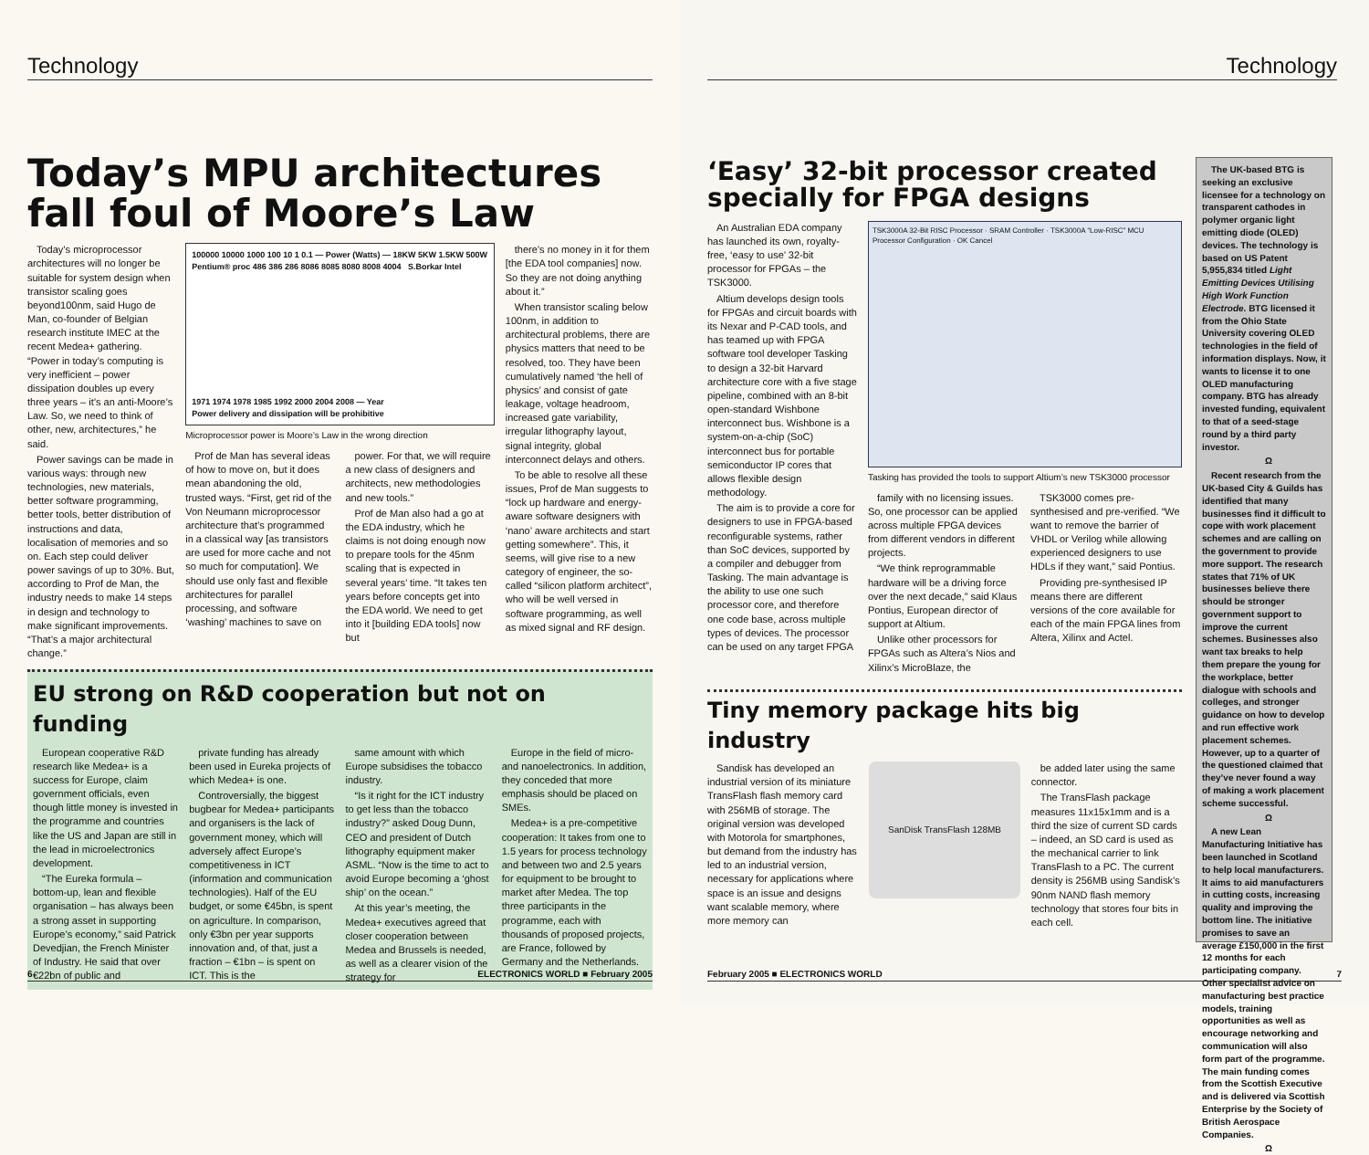Technology
Today’s MPU architectures fall foul of Moore’s Law
Today’s microprocessor architectures will no longer be suitable for system design when transistor scaling goes beyond100nm, said Hugo de Man, co-founder of Belgian research institute IMEC at the recent Medea+ gathering. “Power in today’s computing is very inefficient – power dissipation doubles up every three years – it’s an anti-Moore’s Law. So, we need to think of other, new, architectures,” he said.
Power savings can be made in various ways: through new technologies, new materials, better software programming, better tools, better distribution of instructions and data, localisation of memories and so on. Each step could deliver power savings of up to 30%. But, according to Prof de Man, the industry needs to make 14 steps in design and technology to make significant improvements. “That’s a major architectural change.”
100000 10000 1000 100 10 1 0.1 — Power (Watts) — 18KW 5KW 1.5KW 500W Pentium® proc 486 386 286 8086 8085 8080 8008 4004 S.Borkar Intel
1971 1974 1978 1985 1992 2000 2004 2008 — Year
Power delivery and dissipation will be prohibitive
Microprocessor power is Moore’s Law in the wrong direction
Prof de Man has several ideas of how to move on, but it does mean abandoning the old, trusted ways. “First, get rid of the Von Neumann microprocessor architecture that’s programmed in a classical way [as transistors are used for more cache and not so much for computation]. We should use only fast and flexible architectures for parallel processing, and software ‘washing’ machines to save on
power. For that, we will require a new class of designers and architects, new methodologies and new tools.”
Prof de Man also had a go at the EDA industry, which he claims is not doing enough now to prepare tools for the 45nm scaling that is expected in several years’ time. “It takes ten years before concepts get into the EDA world. We need to get into it [building EDA tools] now but
there’s no money in it for them [the EDA tool companies] now. So they are not doing anything about it.”
When transistor scaling below 100nm, in addition to architectural problems, there are physics matters that need to be resolved, too. They have been cumulatively named ‘the hell of physics’ and consist of gate leakage, voltage headroom, increased gate variability, irregular lithography layout, signal integrity, global interconnect delays and others.
To be able to resolve all these issues, Prof de Man suggests to “lock up hardware and energy-aware software designers with ‘nano’ aware architects and start getting somewhere”. This, it seems, will give rise to a new category of engineer, the so-called “silicon platform architect”, who will be well versed in software programming, as well as mixed signal and RF design.
EU strong on R&D cooperation but not on funding
European cooperative R&D research like Medea+ is a success for Europe, claim government officials, even though little money is invested in the programme and countries like the US and Japan are still in the lead in microelectronics development.
“The Eureka formula – bottom-up, lean and flexible organisation – has always been a strong asset in supporting Europe’s economy,” said Patrick Devedjian, the French Minister of Industry. He said that over €22bn of public and
private funding has already been used in Eureka projects of which Medea+ is one.
Controversially, the biggest bugbear for Medea+ participants and organisers is the lack of government money, which will adversely affect Europe’s competitiveness in ICT (information and communication technologies). Half of the EU budget, or some €45bn, is spent on agriculture. In comparison, only €3bn per year supports innovation and, of that, just a fraction – €1bn – is spent on ICT. This is the
same amount with which Europe subsidises the tobacco industry.
“Is it right for the ICT industry to get less than the tobacco industry?” asked Doug Dunn, CEO and president of Dutch lithography equipment maker ASML. “Now is the time to act to avoid Europe becoming a ‘ghost ship’ on the ocean.”
At this year’s meeting, the Medea+ executives agreed that closer cooperation between Medea and Brussels is needed, as well as a clearer vision of the strategy for
Europe in the field of micro- and nanoelectronics. In addition, they conceded that more emphasis should be placed on SMEs.
Medea+ is a pre-competitive cooperation: It takes from one to 1.5 years for process technology and between two and 2.5 years for equipment to be brought to market after Medea. The top three participants in the programme, each with thousands of proposed projects, are France, followed by Germany and the Netherlands.
6 ELECTRONICS WORLD ■ February 2005
Technology
‘Easy’ 32-bit processor created specially for FPGA designs
An Australian EDA company has launched its own, royalty-free, ‘easy to use’ 32-bit processor for FPGAs – the TSK3000.
Altium develops design tools for FPGAs and circuit boards with its Nexar and P-CAD tools, and has teamed up with FPGA software tool developer Tasking to design a 32-bit Harvard architecture core with a five stage pipeline, combined with an 8-bit open-standard Wishbone interconnect bus. Wishbone is a system-on-a-chip (SoC) interconnect bus for portable semiconductor IP cores that allows flexible design methodology.
The aim is to provide a core for designers to use in FPGA-based reconfigurable systems, rather than SoC devices, supported by a compiler and debugger from Tasking. The main advantage is the ability to use one such processor core, and therefore one code base, across multiple types of devices. The processor can be used on any target FPGA
TSK3000A 32-Bit RISC Processor · SRAM Controller · TSK3000A “Low-RISC” MCU Processor Configuration · OK Cancel
Tasking has provided the tools to support Altium’s new TSK3000 processor
family with no licensing issues. So, one processor can be applied across multiple FPGA devices from different vendors in different projects.
“We think reprogrammable hardware will be a driving force over the next decade,” said Klaus Pontius, European director of support at Altium.
Unlike other processors for FPGAs such as Altera’s Nios and Xilinx’s MicroBlaze, the
TSK3000 comes pre-synthesised and pre-verified. “We want to remove the barrier of VHDL or Verilog while allowing experienced designers to use HDLs if they want,” said Pontius.
Providing pre-synthesised IP means there are different versions of the core available for each of the main FPGA lines from Altera, Xilinx and Actel.
Tiny memory package hits big industry
Sandisk has developed an industrial version of its miniature TransFlash flash memory card with 256MB of storage. The original version was developed with Motorola for smartphones, but demand from the industry has led to an industrial version, necessary for applications where space is an issue and designs want scalable memory, where more memory can
SanDisk TransFlash 128MB
be added later using the same connector.
The TransFlash package measures 11x15x1mm and is a third the size of current SD cards – indeed, an SD card is used as the mechanical carrier to link TransFlash to a PC. The current density is 256MB using Sandisk’s 90nm NAND flash memory technology that stores four bits in each cell.
The UK-based BTG is seeking an exclusive licensee for a technology on transparent cathodes in polymer organic light emitting diode (OLED) devices. The technology is based on US Patent 5,955,834 titled Light Emitting Devices Utilising High Work Function Electrode. BTG licensed it from the Ohio State University covering OLED technologies in the field of information displays. Now, it wants to license it to one OLED manufacturing company. BTG has already invested funding, equivalent to that of a seed-stage round by a third party investor.
Ω
Recent research from the UK-based City & Guilds has identified that many businesses find it difficult to cope with work placement schemes and are calling on the government to provide more support. The research states that 71% of UK businesses believe there should be stronger government support to improve the current schemes. Businesses also want tax breaks to help them prepare the young for the workplace, better dialogue with schools and colleges, and stronger guidance on how to develop and run effective work placement schemes. However, up to a quarter of the questioned claimed that they’ve never found a way of making a work placement scheme successful.
Ω
A new Lean Manufacturing Initiative has been launched in Scotland to help local manufacturers. It aims to aid manufacturers in cutting costs, increasing quality and improving the bottom line. The initiative promises to save an average £150,000 in the first 12 months for each participating company. Other specialist advice on manufacturing best practice models, training opportunities as well as encourage networking and communication will also form part of the programme. The main funding comes from the Scottish Executive and is delivered via Scottish Enterprise by the Society of British Aerospace Companies.
Ω
February 2005 ■ ELECTRONICS WORLD 7